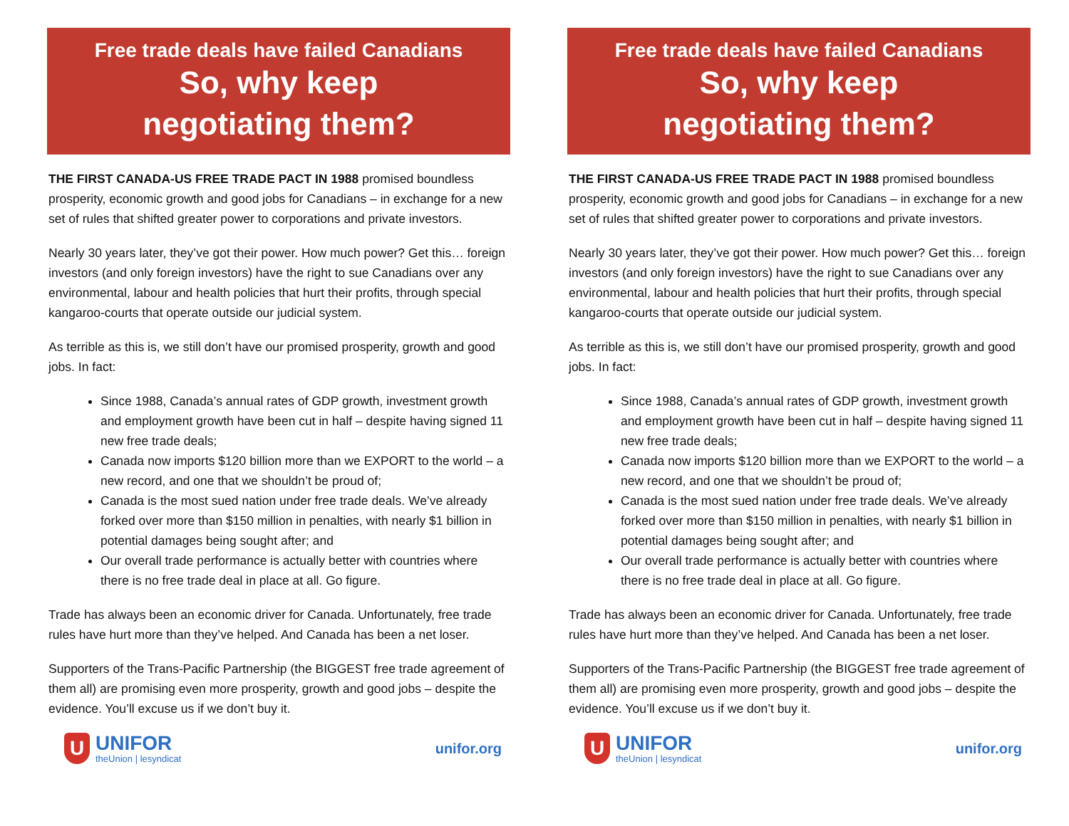Free trade deals have failed Canadians
So, why keep
negotiating them?
THE FIRST CANADA-US FREE TRADE PACT IN 1988 promised boundless prosperity, economic growth and good jobs for Canadians – in exchange for a new set of rules that shifted greater power to corporations and private investors.
Nearly 30 years later, they’ve got their power. How much power? Get this… foreign investors (and only foreign investors) have the right to sue Canadians over any environmental, labour and health policies that hurt their profits, through special kangaroo-courts that operate outside our judicial system.
As terrible as this is, we still don’t have our promised prosperity, growth and good jobs. In fact:
Since 1988, Canada’s annual rates of GDP growth, investment growth and employment growth have been cut in half – despite having signed 11 new free trade deals;
Canada now imports $120 billion more than we EXPORT to the world – a new record, and one that we shouldn’t be proud of;
Canada is the most sued nation under free trade deals. We’ve already forked over more than $150 million in penalties, with nearly $1 billion in potential damages being sought after; and
Our overall trade performance is actually better with countries where there is no free trade deal in place at all. Go figure.
Trade has always been an economic driver for Canada. Unfortunately, free trade rules have hurt more than they’ve helped. And Canada has been a net loser.
Supporters of the Trans-Pacific Partnership (the BIGGEST free trade agreement of them all) are promising even more prosperity, growth and good jobs – despite the evidence. You’ll excuse us if we don’t buy it.
U
UNIFOR
theUnion | lesyndicat
unifor.org
Free trade deals have failed Canadians
So, why keep
negotiating them?
THE FIRST CANADA-US FREE TRADE PACT IN 1988 promised boundless prosperity, economic growth and good jobs for Canadians – in exchange for a new set of rules that shifted greater power to corporations and private investors.
Nearly 30 years later, they’ve got their power. How much power? Get this… foreign investors (and only foreign investors) have the right to sue Canadians over any environmental, labour and health policies that hurt their profits, through special kangaroo-courts that operate outside our judicial system.
As terrible as this is, we still don’t have our promised prosperity, growth and good jobs. In fact:
Since 1988, Canada’s annual rates of GDP growth, investment growth and employment growth have been cut in half – despite having signed 11 new free trade deals;
Canada now imports $120 billion more than we EXPORT to the world – a new record, and one that we shouldn’t be proud of;
Canada is the most sued nation under free trade deals. We’ve already forked over more than $150 million in penalties, with nearly $1 billion in potential damages being sought after; and
Our overall trade performance is actually better with countries where there is no free trade deal in place at all. Go figure.
Trade has always been an economic driver for Canada. Unfortunately, free trade rules have hurt more than they’ve helped. And Canada has been a net loser.
Supporters of the Trans-Pacific Partnership (the BIGGEST free trade agreement of them all) are promising even more prosperity, growth and good jobs – despite the evidence. You’ll excuse us if we don’t buy it.
U
UNIFOR
theUnion | lesyndicat
unifor.org